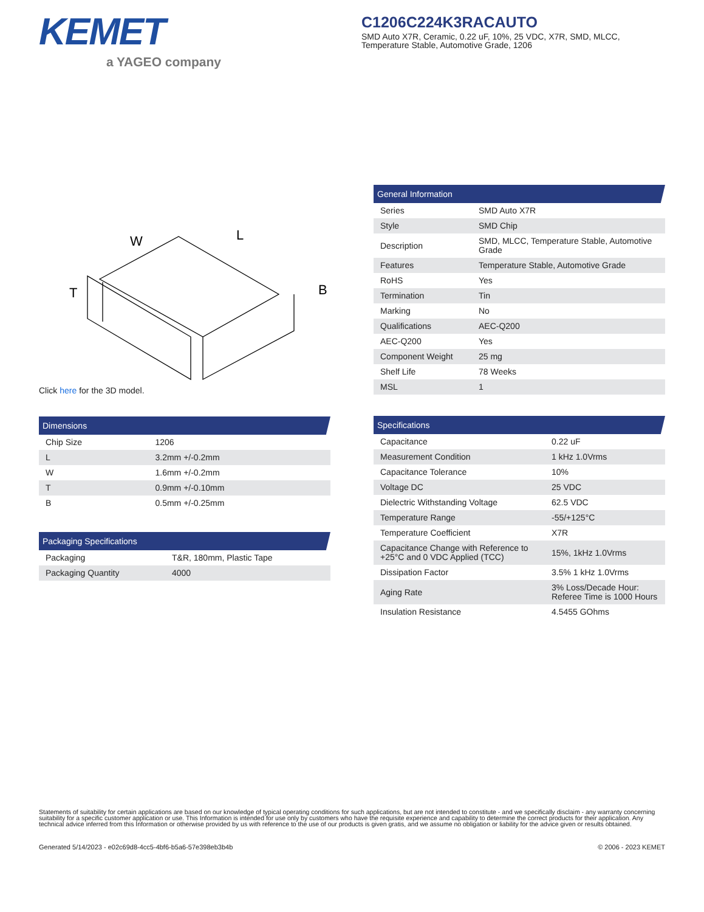KEMET
a YAGEO company
C1206C224K3RACAUTO
SMD Auto X7R, Ceramic, 0.22 uF, 10%, 25 VDC, X7R, SMD, MLCC, Temperature Stable, Automotive Grade, 1206
W
L
B
T
Click here for the 3D model.
Dimensions
| Chip Size | 1206 |
| L | 3.2mm +/-0.2mm |
| W | 1.6mm +/-0.2mm |
| T | 0.9mm +/-0.10mm |
| B | 0.5mm +/-0.25mm |
Packaging Specifications
| Packaging | T&R, 180mm, Plastic Tape |
| Packaging Quantity | 4000 |
General Information
| Series | SMD Auto X7R |
| Style | SMD Chip |
| Description | SMD, MLCC, Temperature Stable, Automotive Grade |
| Features | Temperature Stable, Automotive Grade |
| RoHS | Yes |
| Termination | Tin |
| Marking | No |
| Qualifications | AEC-Q200 |
| AEC-Q200 | Yes |
| Component Weight | 25 mg |
| Shelf Life | 78 Weeks |
| MSL | 1 |
Specifications
| Capacitance | 0.22 uF |
| Measurement Condition | 1 kHz 1.0Vrms |
| Capacitance Tolerance | 10% |
| Voltage DC | 25 VDC |
| Dielectric Withstanding Voltage | 62.5 VDC |
| Temperature Range | -55/+125°C |
| Temperature Coefficient | X7R |
| Capacitance Change with Reference to +25°C and 0 VDC Applied (TCC) | 15%, 1kHz 1.0Vrms |
| Dissipation Factor | 3.5% 1 kHz 1.0Vrms |
| Aging Rate | 3% Loss/Decade Hour: Referee Time is 1000 Hours |
| Insulation Resistance | 4.5455 GOhms |
Statements of suitability for certain applications are based on our knowledge of typical operating conditions for such applications, but are not intended to constitute - and we specifically disclaim - any warranty concerning suitability for a specific customer application or use. This Information is intended for use only by customers who have the requisite experience and capability to determine the correct products for their application. Any technical advice inferred from this Information or otherwise provided by us with reference to the use of our products is given gratis, and we assume no obligation or liability for the advice given or results obtained.
Generated 5/14/2023 - e02c69d8-4cc5-4bf6-b5a6-57e398eb3b4b © 2006 - 2023 KEMET